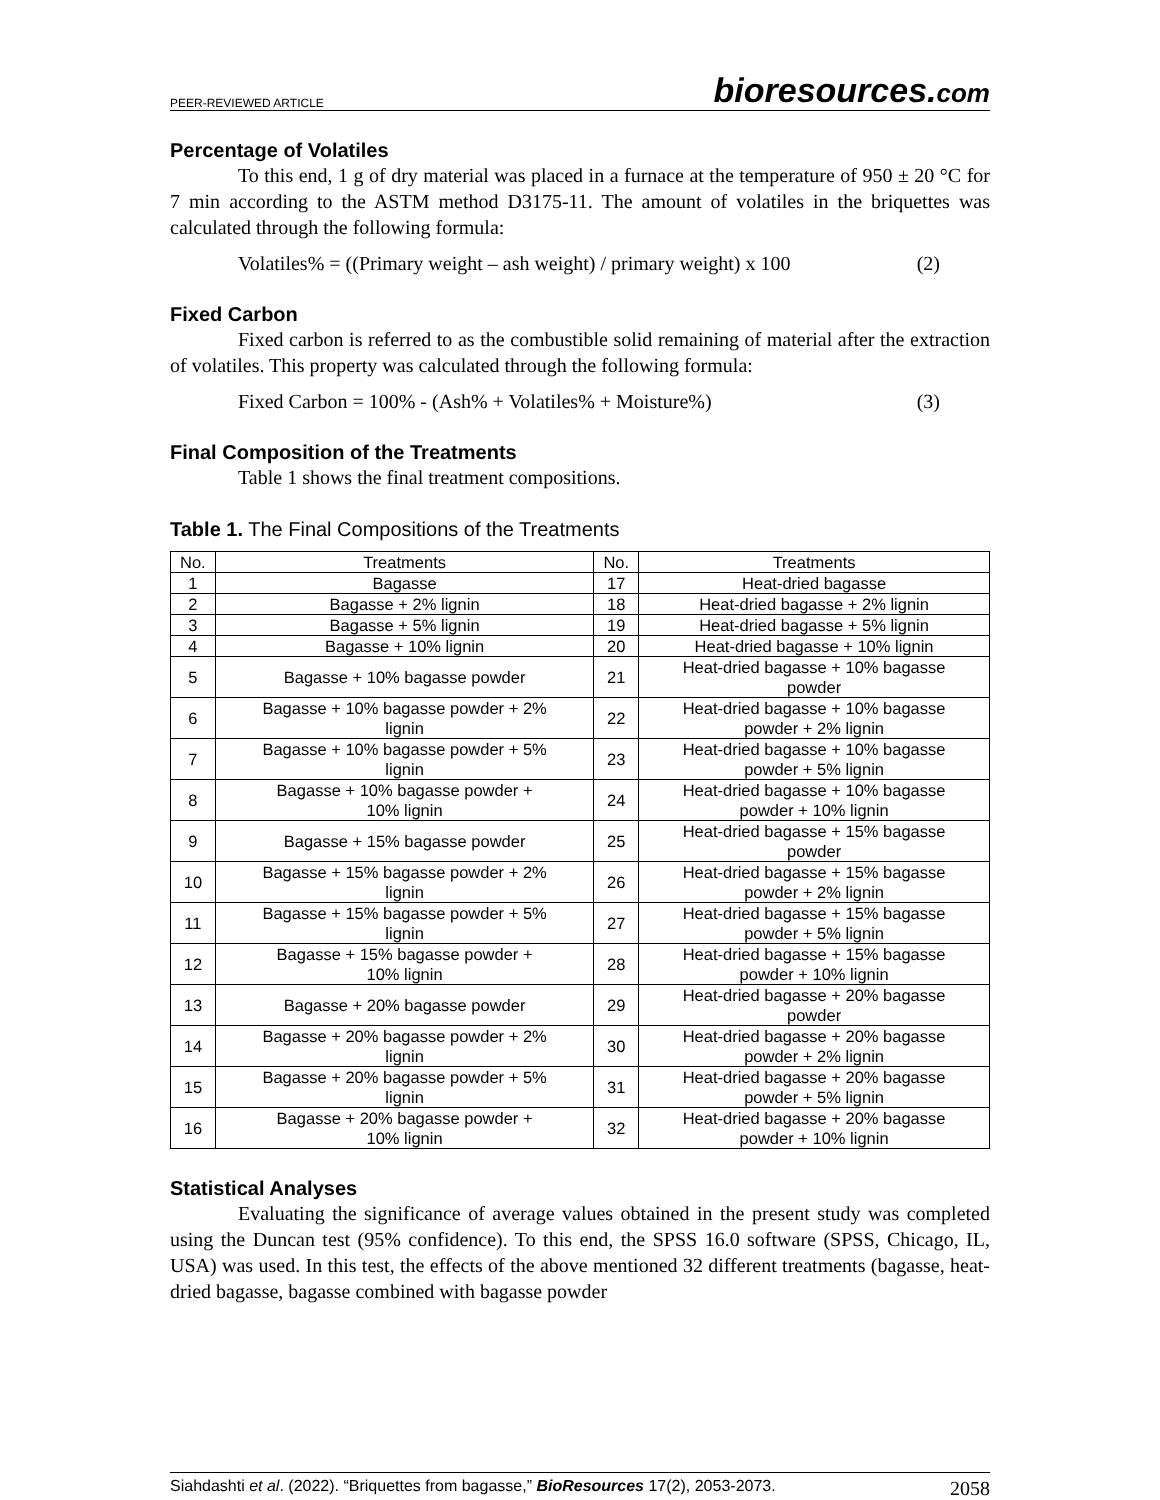PEER-REVIEWED ARTICLE
bioresources.com
Percentage of Volatiles
To this end, 1 g of dry material was placed in a furnace at the temperature of 950 ± 20 °C for 7 min according to the ASTM method D3175-11. The amount of volatiles in the briquettes was calculated through the following formula:
Volatiles% = ((Primary weight – ash weight) / primary weight) x 100 (2)
Fixed Carbon
Fixed carbon is referred to as the combustible solid remaining of material after the extraction of volatiles. This property was calculated through the following formula:
Fixed Carbon = 100% - (Ash% + Volatiles% + Moisture%) (3)
Final Composition of the Treatments
Table 1 shows the final treatment compositions.
Table 1. The Final Compositions of the Treatments
| No. | Treatments | No. | Treatments |
| --- | --- | --- | --- |
| 1 | Bagasse | 17 | Heat-dried bagasse |
| 2 | Bagasse + 2% lignin | 18 | Heat-dried bagasse + 2% lignin |
| 3 | Bagasse + 5% lignin | 19 | Heat-dried bagasse + 5% lignin |
| 4 | Bagasse + 10% lignin | 20 | Heat-dried bagasse + 10% lignin |
| 5 | Bagasse + 10% bagasse powder | 21 | Heat-dried bagasse + 10% bagasse powder |
| 6 | Bagasse + 10% bagasse powder + 2% lignin | 22 | Heat-dried bagasse + 10% bagasse powder + 2% lignin |
| 7 | Bagasse + 10% bagasse powder + 5% lignin | 23 | Heat-dried bagasse + 10% bagasse powder + 5% lignin |
| 8 | Bagasse + 10% bagasse powder + 10% lignin | 24 | Heat-dried bagasse + 10% bagasse powder + 10% lignin |
| 9 | Bagasse + 15% bagasse powder | 25 | Heat-dried bagasse + 15% bagasse powder |
| 10 | Bagasse + 15% bagasse powder + 2% lignin | 26 | Heat-dried bagasse + 15% bagasse powder + 2% lignin |
| 11 | Bagasse + 15% bagasse powder + 5% lignin | 27 | Heat-dried bagasse + 15% bagasse powder + 5% lignin |
| 12 | Bagasse + 15% bagasse powder + 10% lignin | 28 | Heat-dried bagasse + 15% bagasse powder + 10% lignin |
| 13 | Bagasse + 20% bagasse powder | 29 | Heat-dried bagasse + 20% bagasse powder |
| 14 | Bagasse + 20% bagasse powder + 2% lignin | 30 | Heat-dried bagasse + 20% bagasse powder + 2% lignin |
| 15 | Bagasse + 20% bagasse powder + 5% lignin | 31 | Heat-dried bagasse + 20% bagasse powder + 5% lignin |
| 16 | Bagasse + 20% bagasse powder + 10% lignin | 32 | Heat-dried bagasse + 20% bagasse powder + 10% lignin |
Statistical Analyses
Evaluating the significance of average values obtained in the present study was completed using the Duncan test (95% confidence). To this end, the SPSS 16.0 software (SPSS, Chicago, IL, USA) was used. In this test, the effects of the above mentioned 32 different treatments (bagasse, heat-dried bagasse, bagasse combined with bagasse powder
Siahdashti et al. (2022). “Briquettes from bagasse,” BioResources 17(2), 2053-2073. 2058